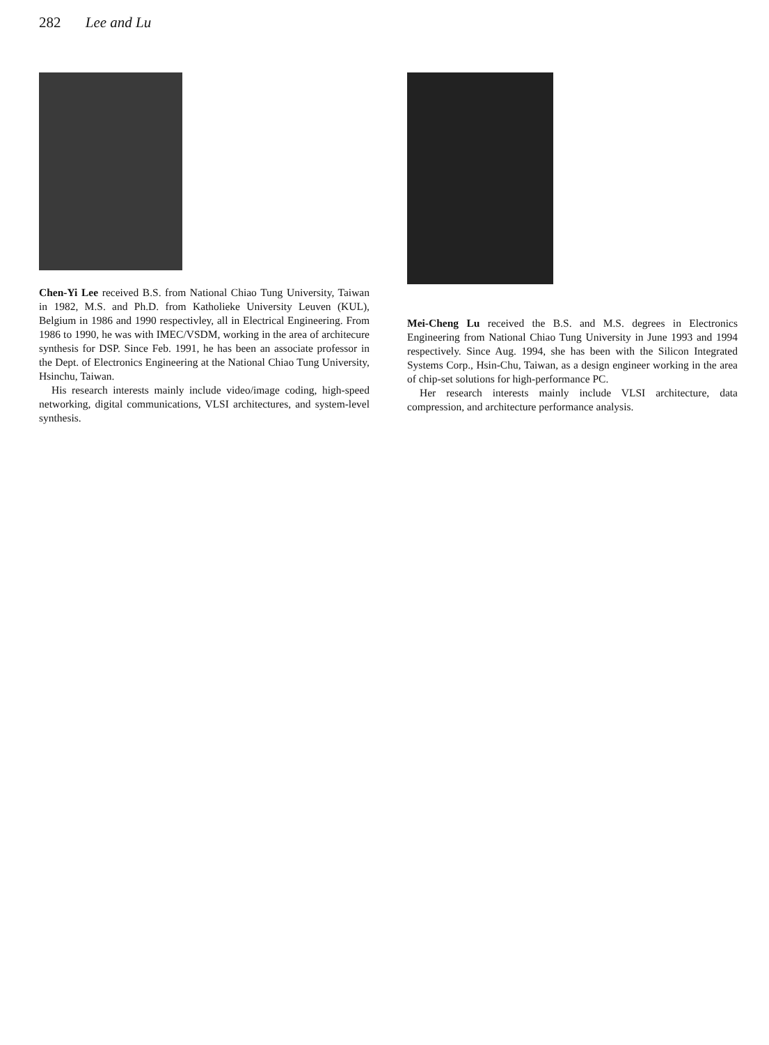282 Lee and Lu
Chen-Yi Lee received B.S. from National Chiao Tung University, Taiwan in 1982, M.S. and Ph.D. from Katholieke University Leuven (KUL), Belgium in 1986 and 1990 respectivley, all in Electrical Engineering. From 1986 to 1990, he was with IMEC/VSDM, working in the area of architecure synthesis for DSP. Since Feb. 1991, he has been an associate professor in the Dept. of Electronics Engineering at the National Chiao Tung University, Hsinchu, Taiwan.
His research interests mainly include video/image coding, high-speed networking, digital communications, VLSI architectures, and system-level synthesis.
Mei-Cheng Lu received the B.S. and M.S. degrees in Electronics Engineering from National Chiao Tung University in June 1993 and 1994 respectively. Since Aug. 1994, she has been with the Silicon Integrated Systems Corp., Hsin-Chu, Taiwan, as a design engineer working in the area of chip-set solutions for high-performance PC.
Her research interests mainly include VLSI architecture, data compression, and architecture performance analysis.